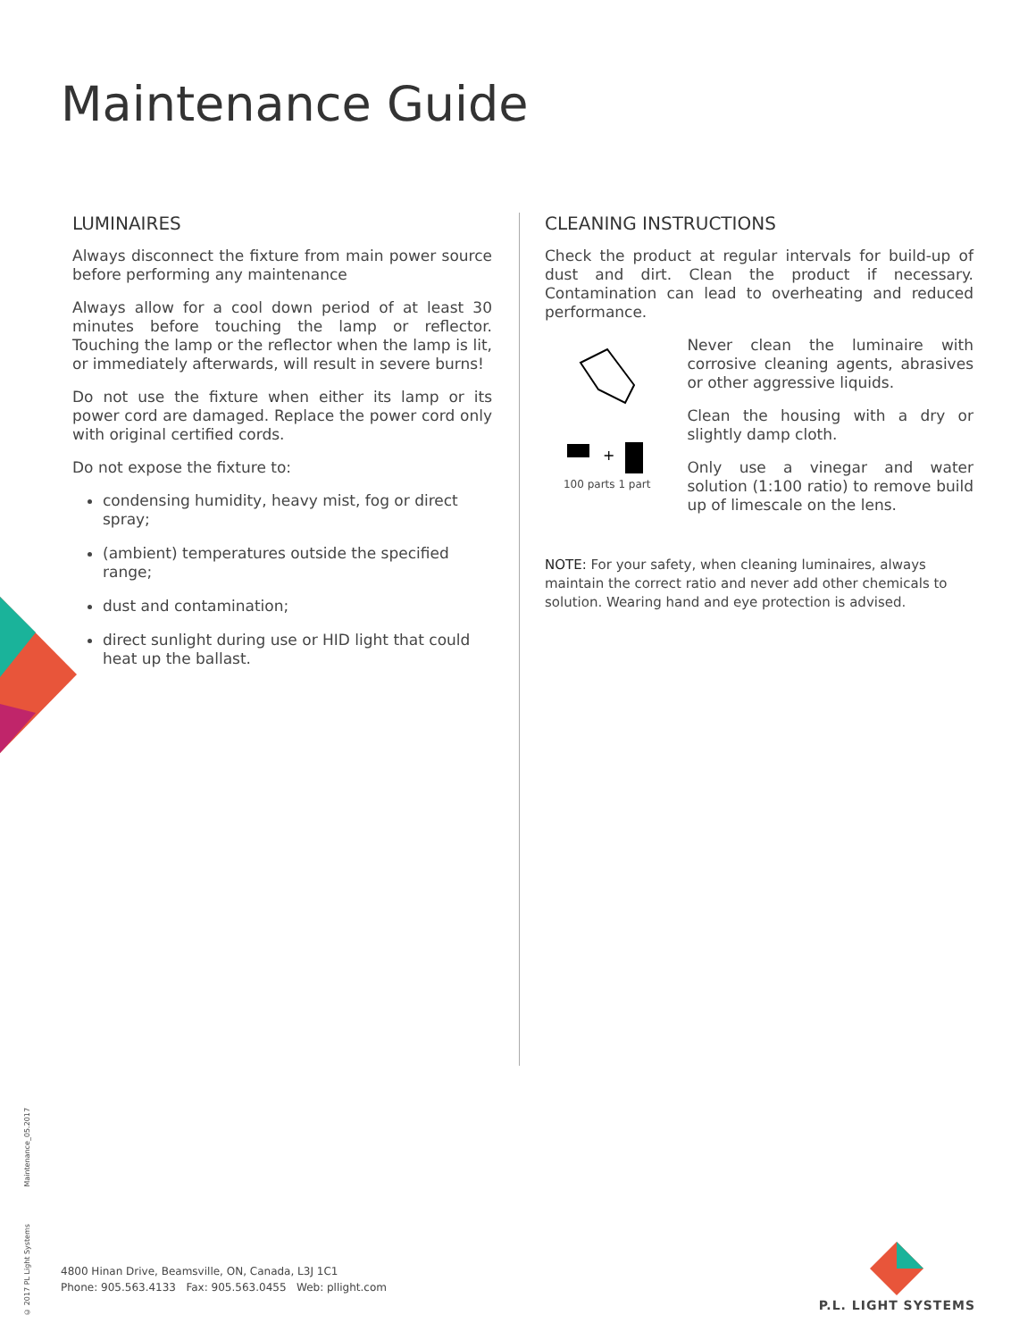Maintenance Guide
LUMINAIRES
Always disconnect the fixture from main power source before performing any maintenance
Always allow for a cool down period of at least 30 minutes before touching the lamp or reflector. Touching the lamp or the reflector when the lamp is lit, or immediately afterwards, will result in severe burns!
Do not use the fixture when either its lamp or its power cord are damaged. Replace the power cord only with original certified cords.
Do not expose the fixture to:
condensing humidity, heavy mist, fog or direct spray;
(ambient) temperatures outside the specified range;
dust and contamination;
direct sunlight during use or HID light that could heat up the ballast.
CLEANING INSTRUCTIONS
Check the product at regular intervals for build-up of dust and dirt. Clean the product if necessary. Contamination can lead to overheating and reduced performance.
+
100 parts 1 part
Never clean the luminaire with corrosive cleaning agents, abrasives or other aggressive liquids.
Clean the housing with a dry or slightly damp cloth.
Only use a vinegar and water solution (1:100 ratio) to remove build up of limescale on the lens.
NOTE: For your safety, when cleaning luminaires, always maintain the correct ratio and never add other chemicals to solution. Wearing hand and eye protection is advised.
Maintenance_05.2017
© 2017 PL Light Systems
4800 Hinan Drive, Beamsville, ON, Canada, L3J 1C1
Phone: 905.563.4133 Fax: 905.563.0455 Web: pllight.com
P.L. LIGHT SYSTEMS